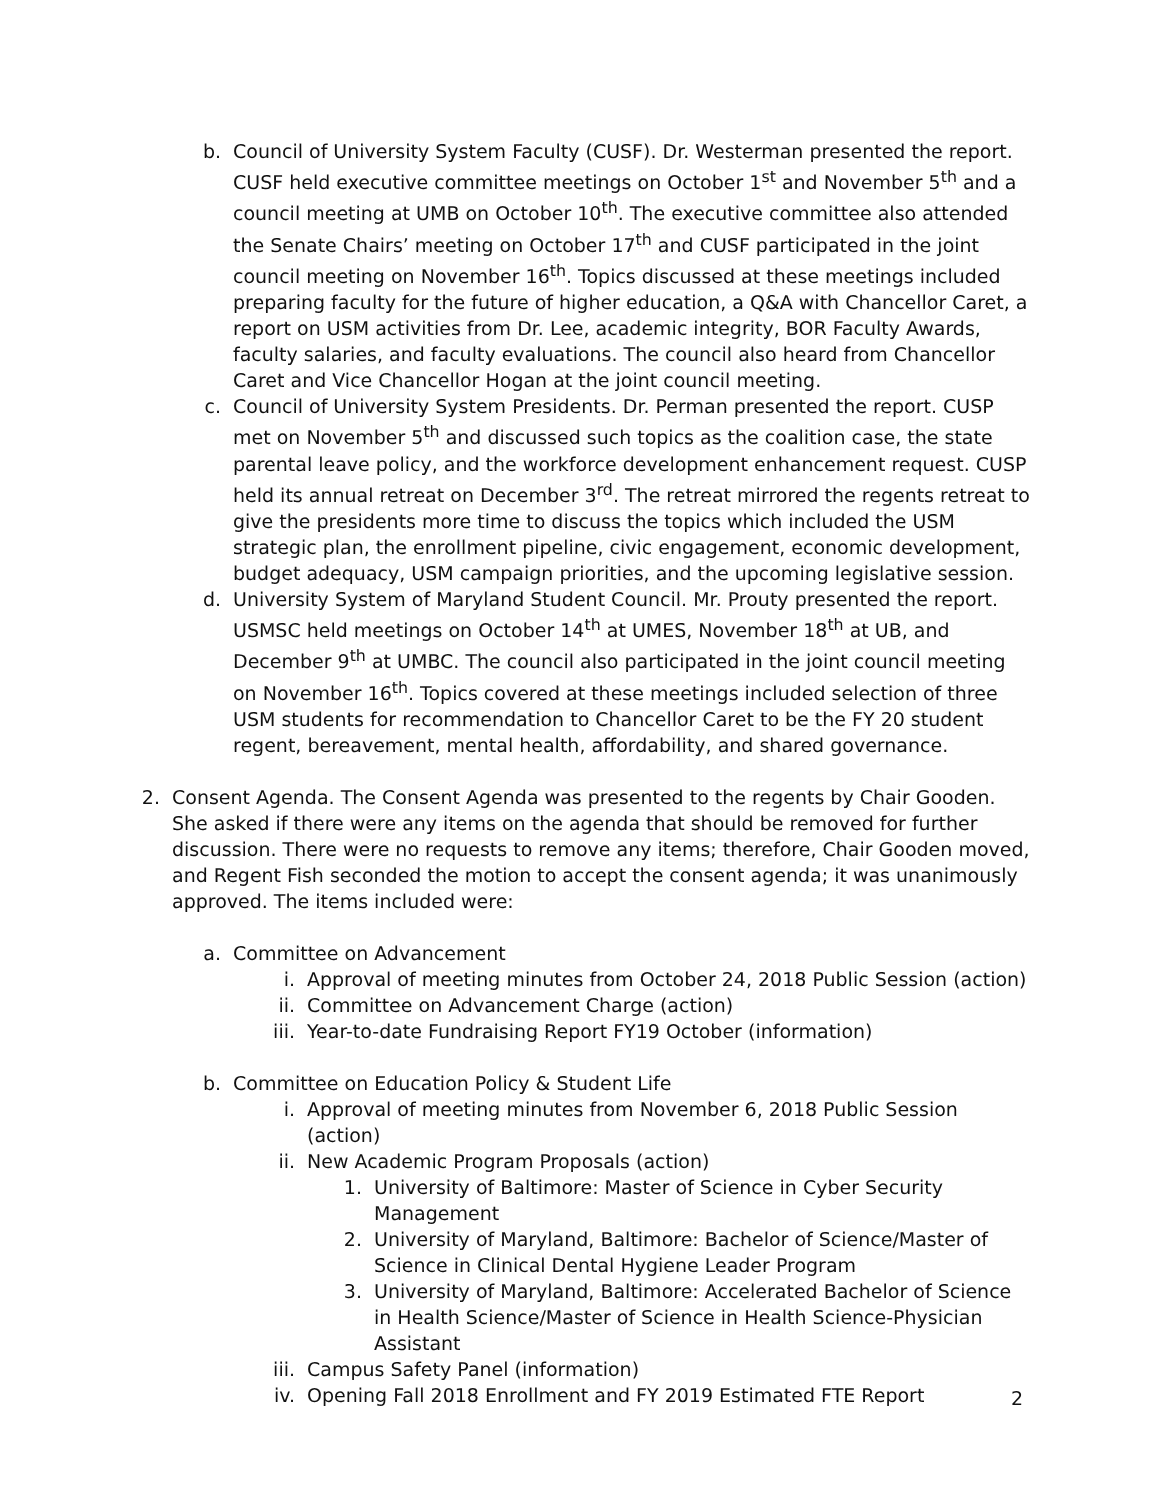b. Council of University System Faculty (CUSF). Dr. Westerman presented the report. CUSF held executive committee meetings on October 1<sup>st</sup> and November 5<sup>th</sup> and a council meeting at UMB on October 10<sup>th</sup>. The executive committee also attended the Senate Chairs’ meeting on October 17<sup>th</sup> and CUSF participated in the joint council meeting on November 16<sup>th</sup>. Topics discussed at these meetings included preparing faculty for the future of higher education, a Q&A with Chancellor Caret, a report on USM activities from Dr. Lee, academic integrity, BOR Faculty Awards, faculty salaries, and faculty evaluations. The council also heard from Chancellor Caret and Vice Chancellor Hogan at the joint council meeting.
c. Council of University System Presidents. Dr. Perman presented the report. CUSP met on November 5<sup>th</sup> and discussed such topics as the coalition case, the state parental leave policy, and the workforce development enhancement request. CUSP held its annual retreat on December 3<sup>rd</sup>. The retreat mirrored the regents retreat to give the presidents more time to discuss the topics which included the USM strategic plan, the enrollment pipeline, civic engagement, economic development, budget adequacy, USM campaign priorities, and the upcoming legislative session.
d. University System of Maryland Student Council. Mr. Prouty presented the report. USMSC held meetings on October 14<sup>th</sup> at UMES, November 18<sup>th</sup> at UB, and December 9<sup>th</sup> at UMBC. The council also participated in the joint council meeting on November 16<sup>th</sup>. Topics covered at these meetings included selection of three USM students for recommendation to Chancellor Caret to be the FY 20 student regent, bereavement, mental health, affordability, and shared governance.
2. Consent Agenda. The Consent Agenda was presented to the regents by Chair Gooden. She asked if there were any items on the agenda that should be removed for further discussion. There were no requests to remove any items; therefore, Chair Gooden moved, and Regent Fish seconded the motion to accept the consent agenda; it was unanimously approved. The items included were:
a. Committee on Advancement
i. Approval of meeting minutes from October 24, 2018 Public Session (action)
ii. Committee on Advancement Charge (action)
iii.
Year-to-date Fundraising Report FY19 October (information)
b. Committee on Education Policy & Student Life
i. Approval of meeting minutes from November 6, 2018 Public Session (action)
ii. New Academic Program Proposals (action)
1. University of Baltimore: Master of Science in Cyber Security Management
2. University of Maryland, Baltimore: Bachelor of Science/Master of Science in Clinical Dental Hygiene Leader Program
3. University of Maryland, Baltimore: Accelerated Bachelor of Science in Health Science/Master of Science in Health Science-Physician Assistant
iii.
Campus Safety Panel (information)
iv. Opening Fall 2018 Enrollment and FY 2019 Estimated FTE Report
2